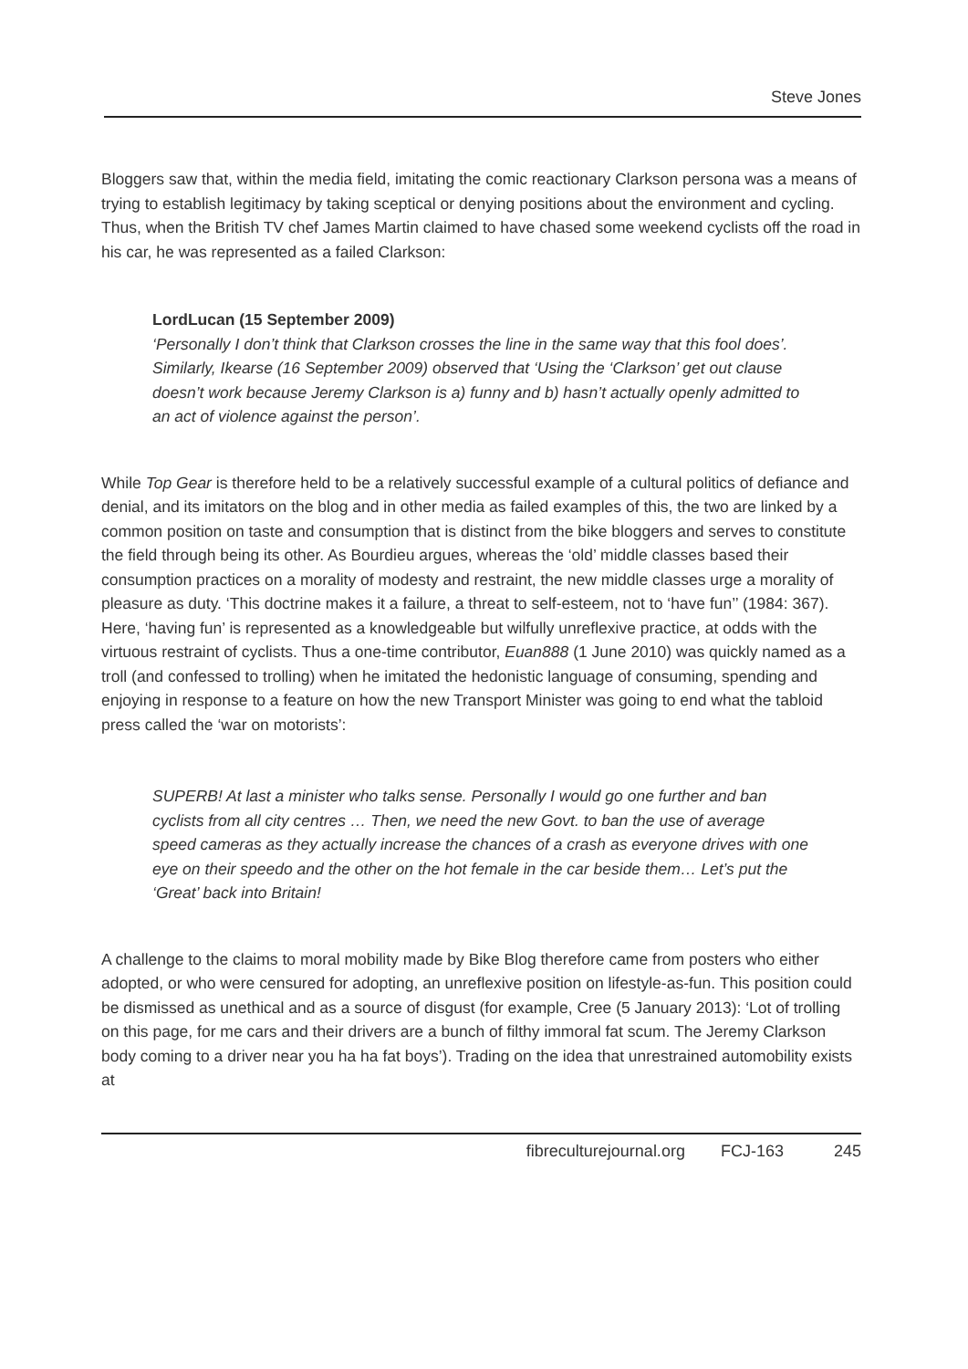Steve Jones
Bloggers saw that, within the media field, imitating the comic reactionary Clarkson persona was a means of trying to establish legitimacy by taking sceptical or denying positions about the environment and cycling. Thus, when the British TV chef James Martin claimed to have chased some weekend cyclists off the road in his car, he was represented as a failed Clarkson:
LordLucan (15 September 2009)
‘Personally I don’t think that Clarkson crosses the line in the same way that this fool does’. Similarly, Ikearse (16 September 2009) observed that ‘Using the ‘Clarkson’ get out clause doesn’t work because Jeremy Clarkson is a) funny and b) hasn’t actually openly admitted to an act of violence against the person’.
While Top Gear is therefore held to be a relatively successful example of a cultural politics of defiance and denial, and its imitators on the blog and in other media as failed examples of this, the two are linked by a common position on taste and consumption that is distinct from the bike bloggers and serves to constitute the field through being its other. As Bourdieu argues, whereas the ‘old’ middle classes based their consumption practices on a morality of modesty and restraint, the new middle classes urge a morality of pleasure as duty. ‘This doctrine makes it a failure, a threat to self-esteem, not to ‘have fun’’ (1984: 367). Here, ‘having fun’ is represented as a knowledgeable but wilfully unreflexive practice, at odds with the virtuous restraint of cyclists. Thus a one-time contributor, Euan888 (1 June 2010) was quickly named as a troll (and confessed to trolling) when he imitated the hedonistic language of consuming, spending and enjoying in response to a feature on how the new Transport Minister was going to end what the tabloid press called the ‘war on motorists’:
SUPERB! At last a minister who talks sense. Personally I would go one further and ban cyclists from all city centres … Then, we need the new Govt. to ban the use of average speed cameras as they actually increase the chances of a crash as everyone drives with one eye on their speedo and the other on the hot female in the car beside them… Let’s put the ‘Great’ back into Britain!
A challenge to the claims to moral mobility made by Bike Blog therefore came from posters who either adopted, or who were censured for adopting, an unreflexive position on lifestyle-as-fun. This position could be dismissed as unethical and as a source of disgust (for example, Cree (5 January 2013): ‘Lot of trolling on this page, for me cars and their drivers are a bunch of filthy immoral fat scum. The Jeremy Clarkson body coming to a driver near you ha ha fat boys’). Trading on the idea that unrestrained automobility exists at
fibreculturejournal.org FCJ-163 245